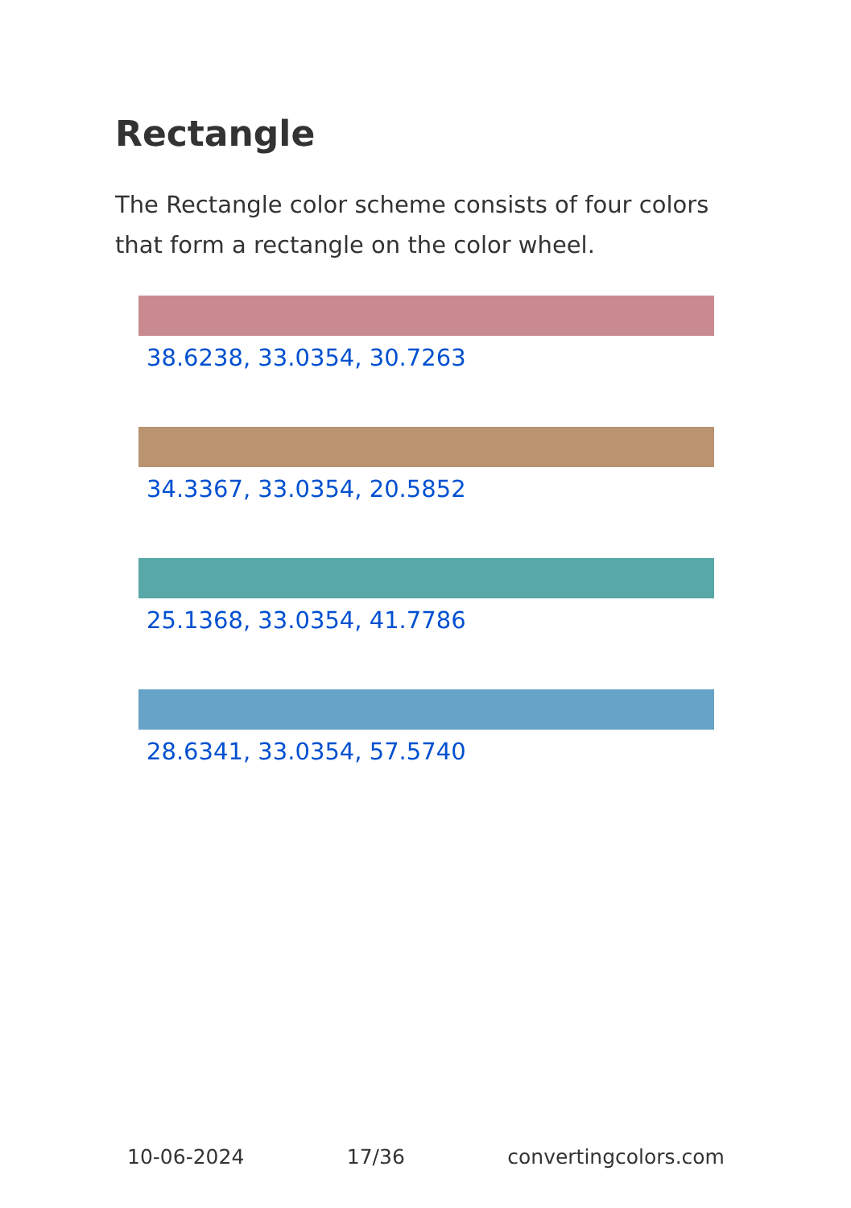Rectangle
The Rectangle color scheme consists of four colors that form a rectangle on the color wheel.
38.6238, 33.0354, 30.7263
34.3367, 33.0354, 20.5852
25.1368, 33.0354, 41.7786
28.6341, 33.0354, 57.5740
10-06-2024 17/36 convertingcolors.com